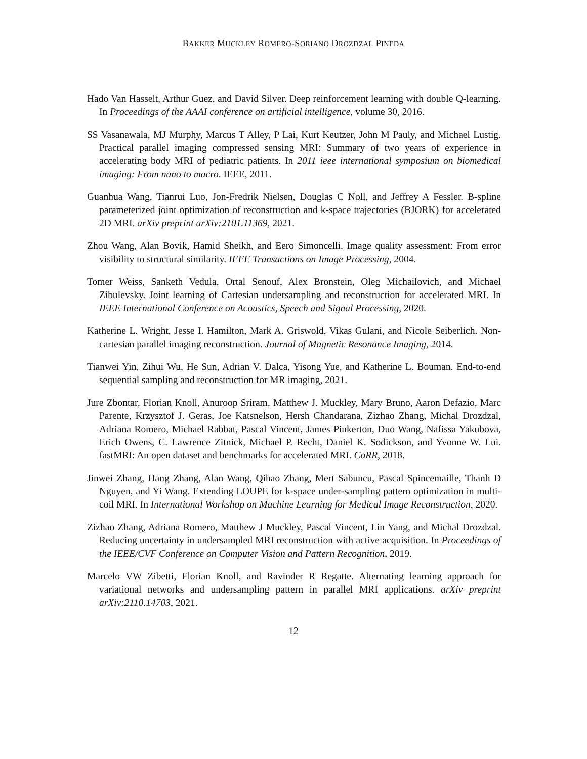BAKKER MUCKLEY ROMERO-SORIANO DROZDZAL PINEDA
Hado Van Hasselt, Arthur Guez, and David Silver. Deep reinforcement learning with double Q-learning. In Proceedings of the AAAI conference on artificial intelligence, volume 30, 2016.
SS Vasanawala, MJ Murphy, Marcus T Alley, P Lai, Kurt Keutzer, John M Pauly, and Michael Lustig. Practical parallel imaging compressed sensing MRI: Summary of two years of experience in accelerating body MRI of pediatric patients. In 2011 ieee international symposium on biomedical imaging: From nano to macro. IEEE, 2011.
Guanhua Wang, Tianrui Luo, Jon-Fredrik Nielsen, Douglas C Noll, and Jeffrey A Fessler. B-spline parameterized joint optimization of reconstruction and k-space trajectories (BJORK) for accelerated 2D MRI. arXiv preprint arXiv:2101.11369, 2021.
Zhou Wang, Alan Bovik, Hamid Sheikh, and Eero Simoncelli. Image quality assessment: From error visibility to structural similarity. IEEE Transactions on Image Processing, 2004.
Tomer Weiss, Sanketh Vedula, Ortal Senouf, Alex Bronstein, Oleg Michailovich, and Michael Zibulevsky. Joint learning of Cartesian undersampling and reconstruction for accelerated MRI. In IEEE International Conference on Acoustics, Speech and Signal Processing, 2020.
Katherine L. Wright, Jesse I. Hamilton, Mark A. Griswold, Vikas Gulani, and Nicole Seiberlich. Non-cartesian parallel imaging reconstruction. Journal of Magnetic Resonance Imaging, 2014.
Tianwei Yin, Zihui Wu, He Sun, Adrian V. Dalca, Yisong Yue, and Katherine L. Bouman. End-to-end sequential sampling and reconstruction for MR imaging, 2021.
Jure Zbontar, Florian Knoll, Anuroop Sriram, Matthew J. Muckley, Mary Bruno, Aaron Defazio, Marc Parente, Krzysztof J. Geras, Joe Katsnelson, Hersh Chandarana, Zizhao Zhang, Michal Drozdzal, Adriana Romero, Michael Rabbat, Pascal Vincent, James Pinkerton, Duo Wang, Nafissa Yakubova, Erich Owens, C. Lawrence Zitnick, Michael P. Recht, Daniel K. Sodickson, and Yvonne W. Lui. fastMRI: An open dataset and benchmarks for accelerated MRI. CoRR, 2018.
Jinwei Zhang, Hang Zhang, Alan Wang, Qihao Zhang, Mert Sabuncu, Pascal Spincemaille, Thanh D Nguyen, and Yi Wang. Extending LOUPE for k-space under-sampling pattern optimization in multi-coil MRI. In International Workshop on Machine Learning for Medical Image Reconstruction, 2020.
Zizhao Zhang, Adriana Romero, Matthew J Muckley, Pascal Vincent, Lin Yang, and Michal Drozdzal. Reducing uncertainty in undersampled MRI reconstruction with active acquisition. In Proceedings of the IEEE/CVF Conference on Computer Vision and Pattern Recognition, 2019.
Marcelo VW Zibetti, Florian Knoll, and Ravinder R Regatte. Alternating learning approach for variational networks and undersampling pattern in parallel MRI applications. arXiv preprint arXiv:2110.14703, 2021.
12